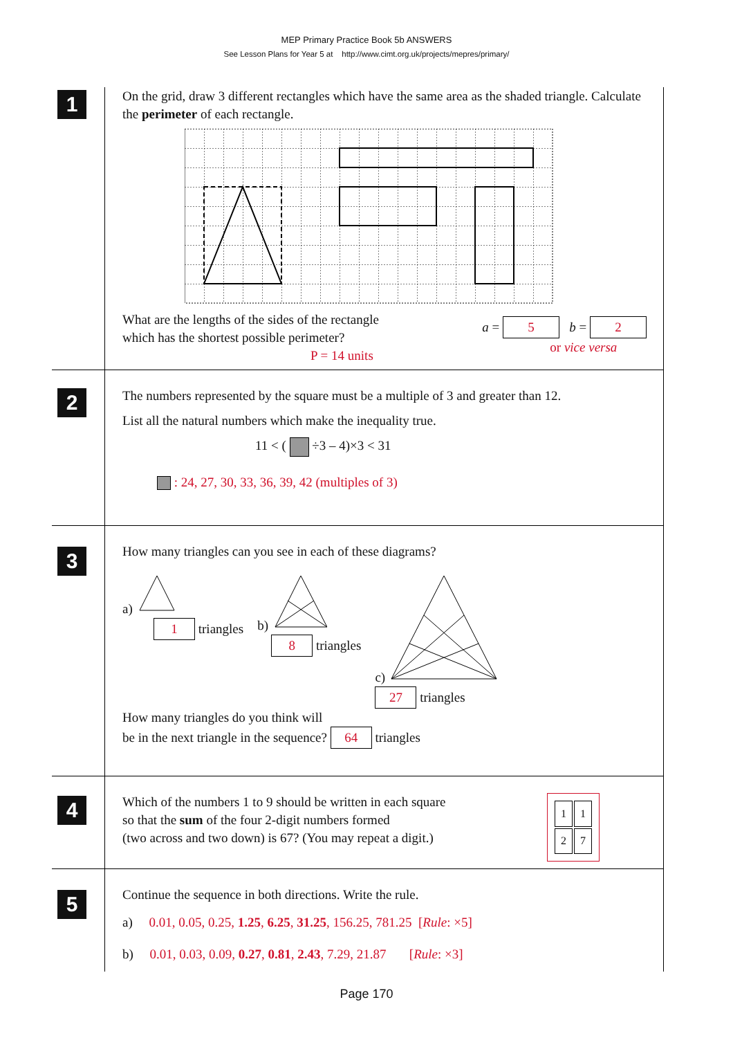MEP Primary Practice Book 5b ANSWERS
See Lesson Plans for Year 5 at http://www.cimt.org.uk/projects/mepres/primary/
1
On the grid, draw 3 different rectangles which have the same area as the shaded triangle. Calculate the perimeter of each rectangle.
What are the lengths of the sides of the rectangle
which has the shortest possible perimeter?
P = 14 units
a = 5 b = 2
or vice versa
2
The numbers represented by the square must be a multiple of 3 and greater than 12.
List all the natural numbers which make the inequality true.
11 < ( ÷3 – 4)×3 < 31
: 24, 27, 30, 33, 36, 39, 42 (multiples of 3)
3
How many triangles can you see in each of these diagrams?
a)
1 triangles
b)
8 triangles
c)
27 triangles
How many triangles do you think will
be in the next triangle in the sequence? 64 triangles
4
Which of the numbers 1 to 9 should be written in each square
so that the sum of the four 2-digit numbers formed
(two across and two down) is 67? (You may repeat a digit.)
| 1 | 1 |
| 2 | 7 |
5
Continue the sequence in both directions. Write the rule.
a) 0.01, 0.05, 0.25, 1.25, 6.25, 31.25, 156.25, 781.25 [Rule: ×5]
b) 0.01, 0.03, 0.09, 0.27, 0.81, 2.43, 7.29, 21.87 [Rule: ×3]
Page 170